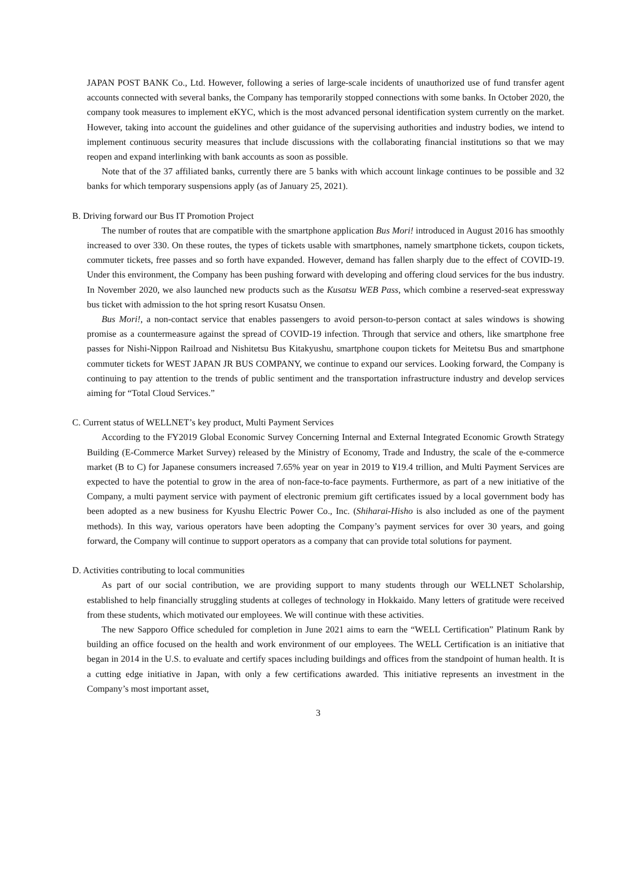JAPAN POST BANK Co., Ltd. However, following a series of large-scale incidents of unauthorized use of fund transfer agent accounts connected with several banks, the Company has temporarily stopped connections with some banks. In October 2020, the company took measures to implement eKYC, which is the most advanced personal identification system currently on the market. However, taking into account the guidelines and other guidance of the supervising authorities and industry bodies, we intend to implement continuous security measures that include discussions with the collaborating financial institutions so that we may reopen and expand interlinking with bank accounts as soon as possible.
Note that of the 37 affiliated banks, currently there are 5 banks with which account linkage continues to be possible and 32 banks for which temporary suspensions apply (as of January 25, 2021).
B. Driving forward our Bus IT Promotion Project
The number of routes that are compatible with the smartphone application Bus Mori! introduced in August 2016 has smoothly increased to over 330. On these routes, the types of tickets usable with smartphones, namely smartphone tickets, coupon tickets, commuter tickets, free passes and so forth have expanded. However, demand has fallen sharply due to the effect of COVID-19. Under this environment, the Company has been pushing forward with developing and offering cloud services for the bus industry. In November 2020, we also launched new products such as the Kusatsu WEB Pass, which combine a reserved-seat expressway bus ticket with admission to the hot spring resort Kusatsu Onsen.
Bus Mori!, a non-contact service that enables passengers to avoid person-to-person contact at sales windows is showing promise as a countermeasure against the spread of COVID-19 infection. Through that service and others, like smartphone free passes for Nishi-Nippon Railroad and Nishitetsu Bus Kitakyushu, smartphone coupon tickets for Meitetsu Bus and smartphone commuter tickets for WEST JAPAN JR BUS COMPANY, we continue to expand our services. Looking forward, the Company is continuing to pay attention to the trends of public sentiment and the transportation infrastructure industry and develop services aiming for “Total Cloud Services.”
C. Current status of WELLNET’s key product, Multi Payment Services
According to the FY2019 Global Economic Survey Concerning Internal and External Integrated Economic Growth Strategy Building (E-Commerce Market Survey) released by the Ministry of Economy, Trade and Industry, the scale of the e-commerce market (B to C) for Japanese consumers increased 7.65% year on year in 2019 to ¥19.4 trillion, and Multi Payment Services are expected to have the potential to grow in the area of non-face-to-face payments. Furthermore, as part of a new initiative of the Company, a multi payment service with payment of electronic premium gift certificates issued by a local government body has been adopted as a new business for Kyushu Electric Power Co., Inc. (Shiharai-Hisho is also included as one of the payment methods). In this way, various operators have been adopting the Company’s payment services for over 30 years, and going forward, the Company will continue to support operators as a company that can provide total solutions for payment.
D. Activities contributing to local communities
As part of our social contribution, we are providing support to many students through our WELLNET Scholarship, established to help financially struggling students at colleges of technology in Hokkaido. Many letters of gratitude were received from these students, which motivated our employees. We will continue with these activities.
The new Sapporo Office scheduled for completion in June 2021 aims to earn the “WELL Certification” Platinum Rank by building an office focused on the health and work environment of our employees. The WELL Certification is an initiative that began in 2014 in the U.S. to evaluate and certify spaces including buildings and offices from the standpoint of human health. It is a cutting edge initiative in Japan, with only a few certifications awarded. This initiative represents an investment in the Company’s most important asset,
3